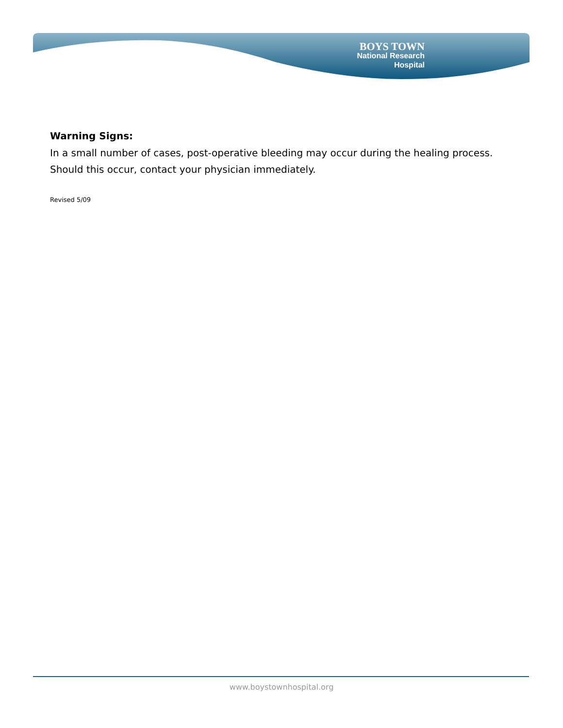BOYS TOWN
National Research
Hospital
Warning Signs:
In a small number of cases, post-operative bleeding may occur during the healing process. Should this occur, contact your physician immediately.
Revised 5/09
www.boystownhospital.org